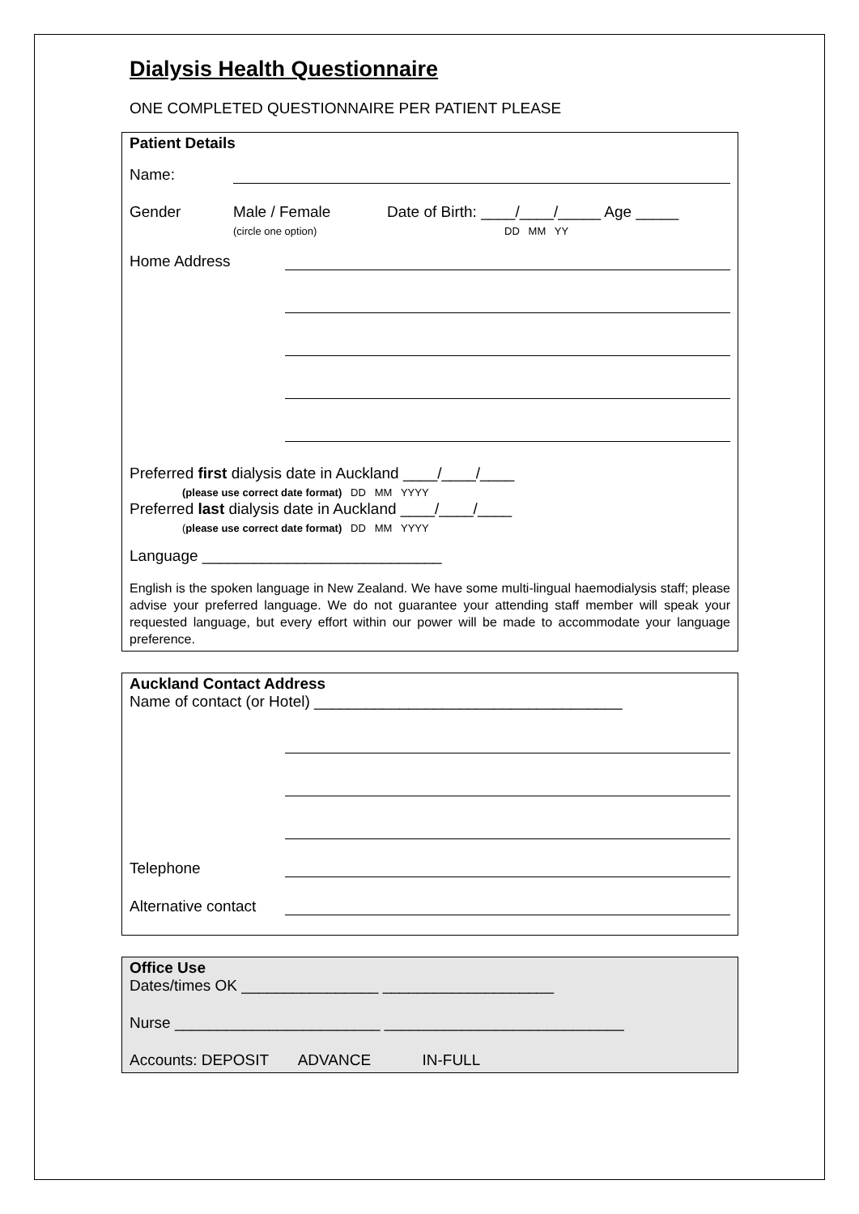Dialysis Health Questionnaire
ONE COMPLETED QUESTIONNAIRE PER PATIENT PLEASE
Patient Details
Name:
Gender Male / Female
(circle one option) Date of Birth: ____/____/_____ Age _____
DD MM YY
Home Address
Preferred first dialysis date in Auckland ____/____/____
(please use correct date format) DD MM YYYY
Preferred last dialysis date in Auckland ____/____/____
(please use correct date format) DD MM YYYY
Language ____________________________
English is the spoken language in New Zealand. We have some multi-lingual haemodialysis staff; please advise your preferred language. We do not guarantee your attending staff member will speak your requested language, but every effort within our power will be made to accommodate your language preference.
Auckland Contact Address
Name of contact (or Hotel) ____________________________________
Telephone
Alternative contact
Office Use
Dates/times OK ________________ ____________________
Nurse ________________________ ____________________________
Accounts: DEPOSIT ADVANCE IN-FULL